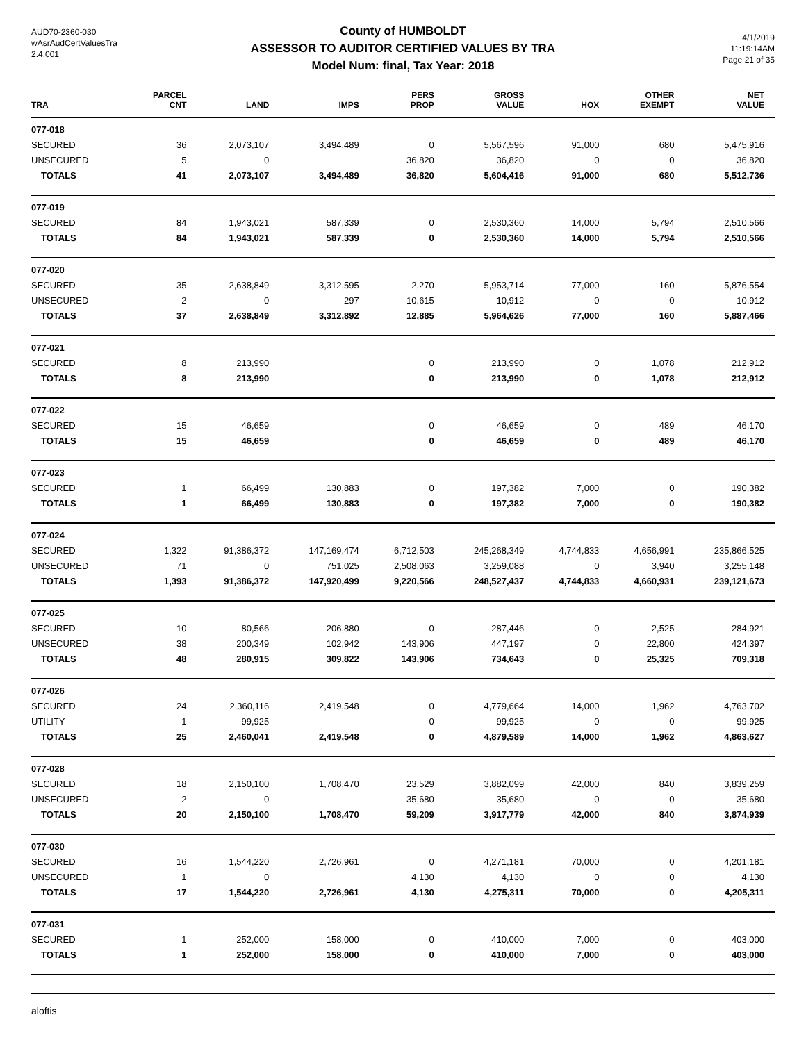AUD70-2360-030
wAsrAudCertValuesTra
2.4.001
County of HUMBOLDT
ASSESSOR TO AUDITOR CERTIFIED VALUES BY TRA
Model Num: final, Tax Year: 2018
4/1/2019
11:19:14AM
Page 21 of 35
| TRA | PARCEL CNT | LAND | IMPS | PERS PROP | GROSS VALUE | HOX | OTHER EXEMPT | NET VALUE |
| --- | --- | --- | --- | --- | --- | --- | --- | --- |
| 077-018 | | | | | | | | |
| SECURED | 36 | 2,073,107 | 3,494,489 | 0 | 5,567,596 | 91,000 | 680 | 5,475,916 |
| UNSECURED | 5 | 0 | | 36,820 | 36,820 | 0 | 0 | 36,820 |
| TOTALS | 41 | 2,073,107 | 3,494,489 | 36,820 | 5,604,416 | 91,000 | 680 | 5,512,736 |
| 077-019 | | | | | | | | |
| SECURED | 84 | 1,943,021 | 587,339 | 0 | 2,530,360 | 14,000 | 5,794 | 2,510,566 |
| TOTALS | 84 | 1,943,021 | 587,339 | 0 | 2,530,360 | 14,000 | 5,794 | 2,510,566 |
| 077-020 | | | | | | | | |
| SECURED | 35 | 2,638,849 | 3,312,595 | 2,270 | 5,953,714 | 77,000 | 160 | 5,876,554 |
| UNSECURED | 2 | 0 | 297 | 10,615 | 10,912 | 0 | 0 | 10,912 |
| TOTALS | 37 | 2,638,849 | 3,312,892 | 12,885 | 5,964,626 | 77,000 | 160 | 5,887,466 |
| 077-021 | | | | | | | | |
| SECURED | 8 | 213,990 | | 0 | 213,990 | 0 | 1,078 | 212,912 |
| TOTALS | 8 | 213,990 | | 0 | 213,990 | 0 | 1,078 | 212,912 |
| 077-022 | | | | | | | | |
| SECURED | 15 | 46,659 | | 0 | 46,659 | 0 | 489 | 46,170 |
| TOTALS | 15 | 46,659 | | 0 | 46,659 | 0 | 489 | 46,170 |
| 077-023 | | | | | | | | |
| SECURED | 1 | 66,499 | 130,883 | 0 | 197,382 | 7,000 | 0 | 190,382 |
| TOTALS | 1 | 66,499 | 130,883 | 0 | 197,382 | 7,000 | 0 | 190,382 |
| 077-024 | | | | | | | | |
| SECURED | 1,322 | 91,386,372 | 147,169,474 | 6,712,503 | 245,268,349 | 4,744,833 | 4,656,991 | 235,866,525 |
| UNSECURED | 71 | 0 | 751,025 | 2,508,063 | 3,259,088 | 0 | 3,940 | 3,255,148 |
| TOTALS | 1,393 | 91,386,372 | 147,920,499 | 9,220,566 | 248,527,437 | 4,744,833 | 4,660,931 | 239,121,673 |
| 077-025 | | | | | | | | |
| SECURED | 10 | 80,566 | 206,880 | 0 | 287,446 | 0 | 2,525 | 284,921 |
| UNSECURED | 38 | 200,349 | 102,942 | 143,906 | 447,197 | 0 | 22,800 | 424,397 |
| TOTALS | 48 | 280,915 | 309,822 | 143,906 | 734,643 | 0 | 25,325 | 709,318 |
| 077-026 | | | | | | | | |
| SECURED | 24 | 2,360,116 | 2,419,548 | 0 | 4,779,664 | 14,000 | 1,962 | 4,763,702 |
| UTILITY | 1 | 99,925 | | 0 | 99,925 | 0 | 0 | 99,925 |
| TOTALS | 25 | 2,460,041 | 2,419,548 | 0 | 4,879,589 | 14,000 | 1,962 | 4,863,627 |
| 077-028 | | | | | | | | |
| SECURED | 18 | 2,150,100 | 1,708,470 | 23,529 | 3,882,099 | 42,000 | 840 | 3,839,259 |
| UNSECURED | 2 | 0 | | 35,680 | 35,680 | 0 | 0 | 35,680 |
| TOTALS | 20 | 2,150,100 | 1,708,470 | 59,209 | 3,917,779 | 42,000 | 840 | 3,874,939 |
| 077-030 | | | | | | | | |
| SECURED | 16 | 1,544,220 | 2,726,961 | 0 | 4,271,181 | 70,000 | 0 | 4,201,181 |
| UNSECURED | 1 | 0 | | 4,130 | 4,130 | 0 | 0 | 4,130 |
| TOTALS | 17 | 1,544,220 | 2,726,961 | 4,130 | 4,275,311 | 70,000 | 0 | 4,205,311 |
| 077-031 | | | | | | | | |
| SECURED | 1 | 252,000 | 158,000 | 0 | 410,000 | 7,000 | 0 | 403,000 |
| TOTALS | 1 | 252,000 | 158,000 | 0 | 410,000 | 7,000 | 0 | 403,000 |
aloftis